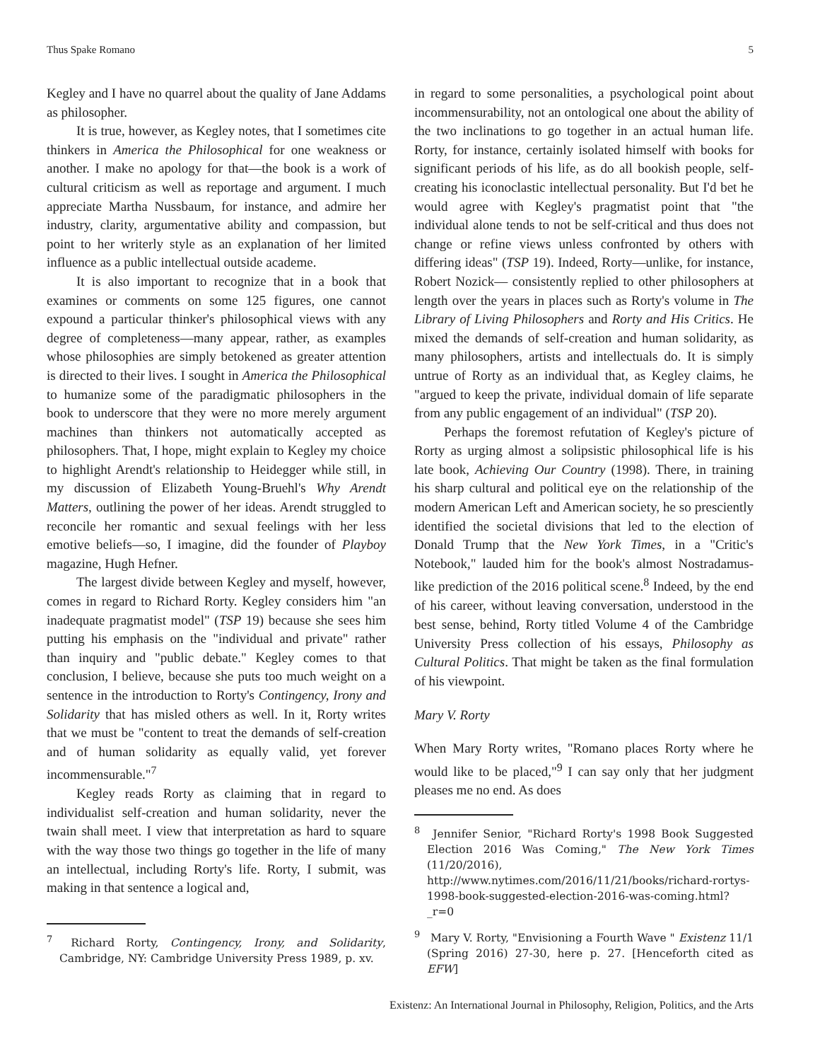Thus Spake Romano 5
Kegley and I have no quarrel about the quality of Jane Addams as philosopher.
It is true, however, as Kegley notes, that I sometimes cite thinkers in America the Philosophical for one weakness or another. I make no apology for that—the book is a work of cultural criticism as well as reportage and argument. I much appreciate Martha Nussbaum, for instance, and admire her industry, clarity, argumentative ability and compassion, but point to her writerly style as an explanation of her limited influence as a public intellectual outside academe.
It is also important to recognize that in a book that examines or comments on some 125 figures, one cannot expound a particular thinker's philosophical views with any degree of completeness—many appear, rather, as examples whose philosophies are simply betokened as greater attention is directed to their lives. I sought in America the Philosophical to humanize some of the paradigmatic philosophers in the book to underscore that they were no more merely argument machines than thinkers not automatically accepted as philosophers. That, I hope, might explain to Kegley my choice to highlight Arendt's relationship to Heidegger while still, in my discussion of Elizabeth Young-Bruehl's Why Arendt Matters, outlining the power of her ideas. Arendt struggled to reconcile her romantic and sexual feelings with her less emotive beliefs—so, I imagine, did the founder of Playboy magazine, Hugh Hefner.
The largest divide between Kegley and myself, however, comes in regard to Richard Rorty. Kegley considers him "an inadequate pragmatist model" (TSP 19) because she sees him putting his emphasis on the "individual and private" rather than inquiry and "public debate." Kegley comes to that conclusion, I believe, because she puts too much weight on a sentence in the introduction to Rorty's Contingency, Irony and Solidarity that has misled others as well. In it, Rorty writes that we must be "content to treat the demands of self-creation and of human solidarity as equally valid, yet forever incommensurable."<sup>7</sup>
Kegley reads Rorty as claiming that in regard to individualist self-creation and human solidarity, never the twain shall meet. I view that interpretation as hard to square with the way those two things go together in the life of many an intellectual, including Rorty's life. Rorty, I submit, was making in that sentence a logical and,
<sup>7</sup> Richard Rorty, Contingency, Irony, and Solidarity, Cambridge, NY: Cambridge University Press 1989, p. xv.
in regard to some personalities, a psychological point about incommensurability, not an ontological one about the ability of the two inclinations to go together in an actual human life. Rorty, for instance, certainly isolated himself with books for significant periods of his life, as do all bookish people, self-creating his iconoclastic intellectual personality. But I'd bet he would agree with Kegley's pragmatist point that "the individual alone tends to not be self-critical and thus does not change or refine views unless confronted by others with differing ideas" (TSP 19). Indeed, Rorty—unlike, for instance, Robert Nozick— consistently replied to other philosophers at length over the years in places such as Rorty's volume in The Library of Living Philosophers and Rorty and His Critics. He mixed the demands of self-creation and human solidarity, as many philosophers, artists and intellectuals do. It is simply untrue of Rorty as an individual that, as Kegley claims, he "argued to keep the private, individual domain of life separate from any public engagement of an individual" (TSP 20).
Perhaps the foremost refutation of Kegley's picture of Rorty as urging almost a solipsistic philosophical life is his late book, Achieving Our Country (1998). There, in training his sharp cultural and political eye on the relationship of the modern American Left and American society, he so presciently identified the societal divisions that led to the election of Donald Trump that the New York Times, in a "Critic's Notebook," lauded him for the book's almost Nostradamus-like prediction of the 2016 political scene.<sup>8</sup> Indeed, by the end of his career, without leaving conversation, understood in the best sense, behind, Rorty titled Volume 4 of the Cambridge University Press collection of his essays, Philosophy as Cultural Politics. That might be taken as the final formulation of his viewpoint.
Mary V. Rorty
When Mary Rorty writes, "Romano places Rorty where he would like to be placed,"<sup>9</sup> I can say only that her judgment pleases me no end. As does
<sup>8</sup> Jennifer Senior, "Richard Rorty's 1998 Book Suggested Election 2016 Was Coming," The New York Times (11/20/2016), http://www.nytimes.com/2016/11/21/books/richard-rortys-1998-book-suggested-election-2016-was-coming.html?_r=0
<sup>9</sup> Mary V. Rorty, "Envisioning a Fourth Wave " Existenz 11/1 (Spring 2016) 27-30, here p. 27. [Henceforth cited as EFW]
Existenz: An International Journal in Philosophy, Religion, Politics, and the Arts